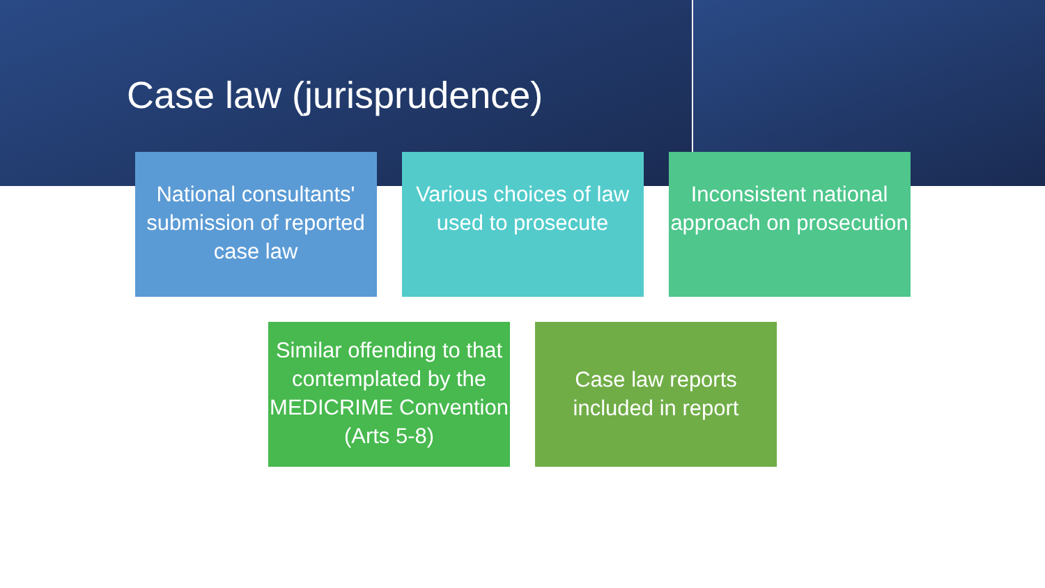Case law (jurisprudence)
National consultants' submission of reported case law
Various choices of law used to prosecute
Inconsistent national approach on prosecution
Similar offending to that contemplated by the MEDICRIME Convention (Arts 5-8)
Case law reports included in report